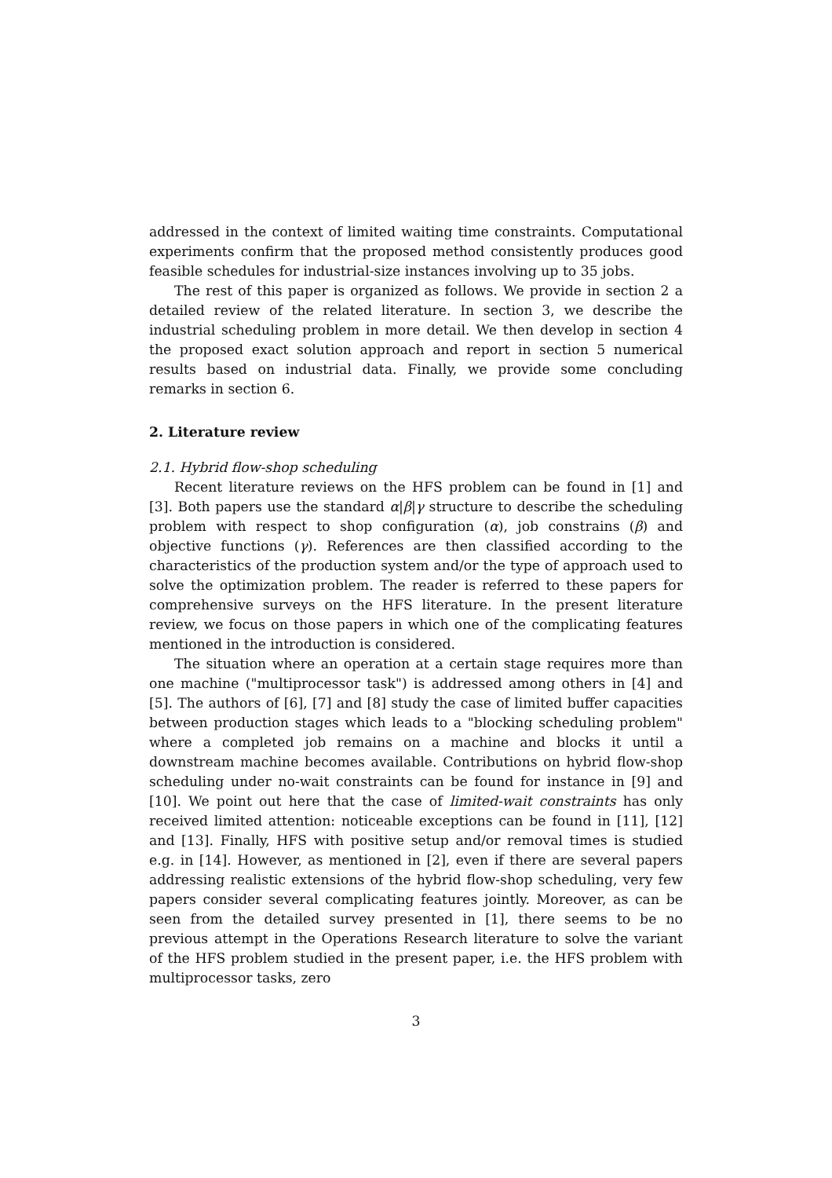addressed in the context of limited waiting time constraints. Computational experiments confirm that the proposed method consistently produces good feasible schedules for industrial-size instances involving up to 35 jobs.
The rest of this paper is organized as follows. We provide in section 2 a detailed review of the related literature. In section 3, we describe the industrial scheduling problem in more detail. We then develop in section 4 the proposed exact solution approach and report in section 5 numerical results based on industrial data. Finally, we provide some concluding remarks in section 6.
2. Literature review
2.1. Hybrid flow-shop scheduling
Recent literature reviews on the HFS problem can be found in [1] and [3]. Both papers use the standard α|β|γ structure to describe the scheduling problem with respect to shop configuration (α), job constrains (β) and objective functions (γ). References are then classified according to the characteristics of the production system and/or the type of approach used to solve the optimization problem. The reader is referred to these papers for comprehensive surveys on the HFS literature. In the present literature review, we focus on those papers in which one of the complicating features mentioned in the introduction is considered.
The situation where an operation at a certain stage requires more than one machine ("multiprocessor task") is addressed among others in [4] and [5]. The authors of [6], [7] and [8] study the case of limited buffer capacities between production stages which leads to a "blocking scheduling problem" where a completed job remains on a machine and blocks it until a downstream machine becomes available. Contributions on hybrid flow-shop scheduling under no-wait constraints can be found for instance in [9] and [10]. We point out here that the case of limited-wait constraints has only received limited attention: noticeable exceptions can be found in [11], [12] and [13]. Finally, HFS with positive setup and/or removal times is studied e.g. in [14]. However, as mentioned in [2], even if there are several papers addressing realistic extensions of the hybrid flow-shop scheduling, very few papers consider several complicating features jointly. Moreover, as can be seen from the detailed survey presented in [1], there seems to be no previous attempt in the Operations Research literature to solve the variant of the HFS problem studied in the present paper, i.e. the HFS problem with multiprocessor tasks, zero
3